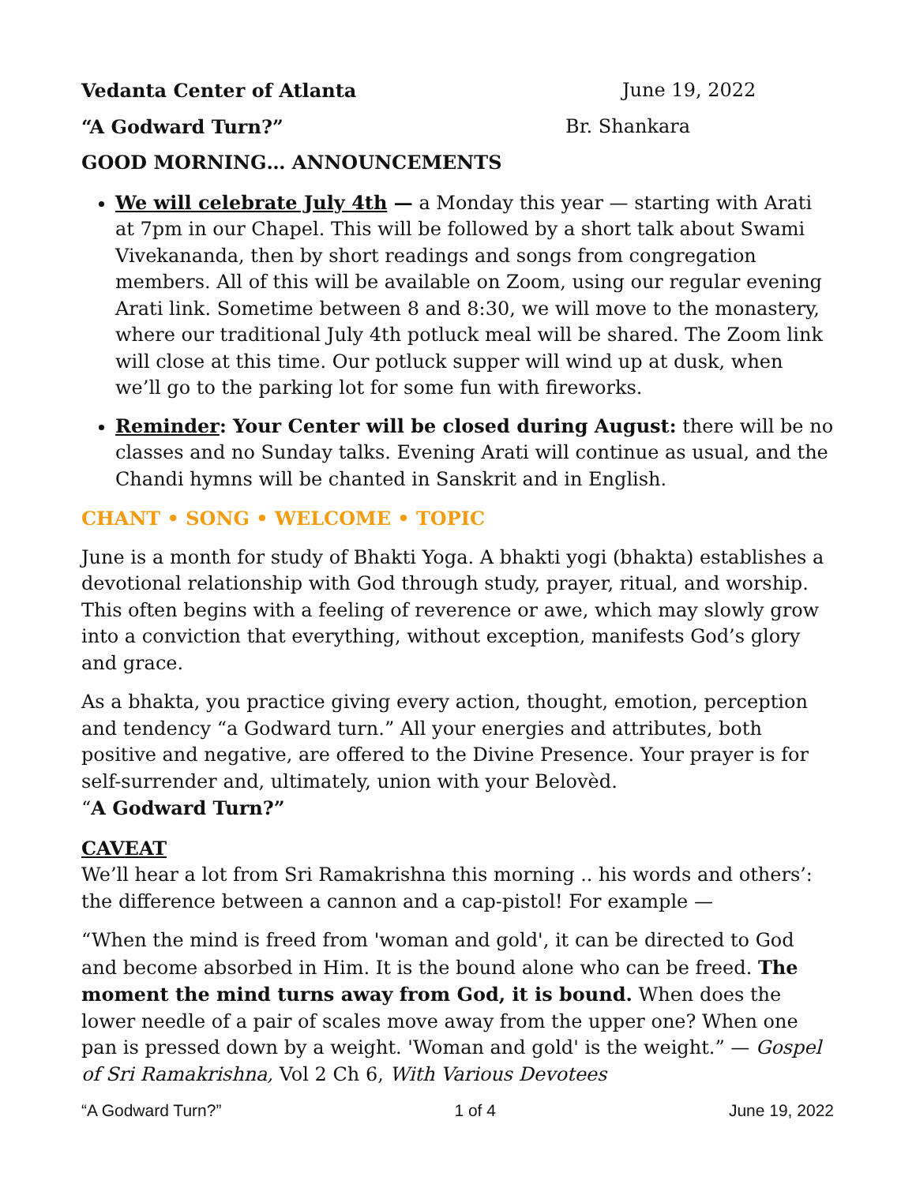Vedanta Center of Atlanta June 19, 2022
“A Godward Turn?” Br. Shankara
GOOD MORNING… ANNOUNCEMENTS
We will celebrate July 4th — a Monday this year — starting with Arati at 7pm in our Chapel. This will be followed by a short talk about Swami Vivekananda, then by short readings and songs from congregation members. All of this will be available on Zoom, using our regular evening Arati link. Sometime between 8 and 8:30, we will move to the monastery, where our traditional July 4th potluck meal will be shared. The Zoom link will close at this time. Our potluck supper will wind up at dusk, when we’ll go to the parking lot for some fun with fireworks.
Reminder: Your Center will be closed during August: there will be no classes and no Sunday talks. Evening Arati will continue as usual, and the Chandi hymns will be chanted in Sanskrit and in English.
CHANT • SONG • WELCOME • TOPIC
June is a month for study of Bhakti Yoga. A bhakti yogi (bhakta) establishes a devotional relationship with God through study, prayer, ritual, and worship. This often begins with a feeling of reverence or awe, which may slowly grow into a conviction that everything, without exception, manifests God’s glory and grace.
As a bhakta, you practice giving every action, thought, emotion, perception and tendency “a Godward turn.” All your energies and attributes, both positive and negative, are offered to the Divine Presence. Your prayer is for self-surrender and, ultimately, union with your Belovèd.
“A Godward Turn?”
CAVEAT
We’ll hear a lot from Sri Ramakrishna this morning .. his words and others’: the difference between a cannon and a cap-pistol! For example —
“When the mind is freed from 'woman and gold', it can be directed to God and become absorbed in Him. It is the bound alone who can be freed. The moment the mind turns away from God, it is bound. When does the lower needle of a pair of scales move away from the upper one? When one pan is pressed down by a weight. 'Woman and gold' is the weight.” — Gospel of Sri Ramakrishna, Vol 2 Ch 6, With Various Devotees
“A Godward Turn?” 1 of 4 June 19, 2022